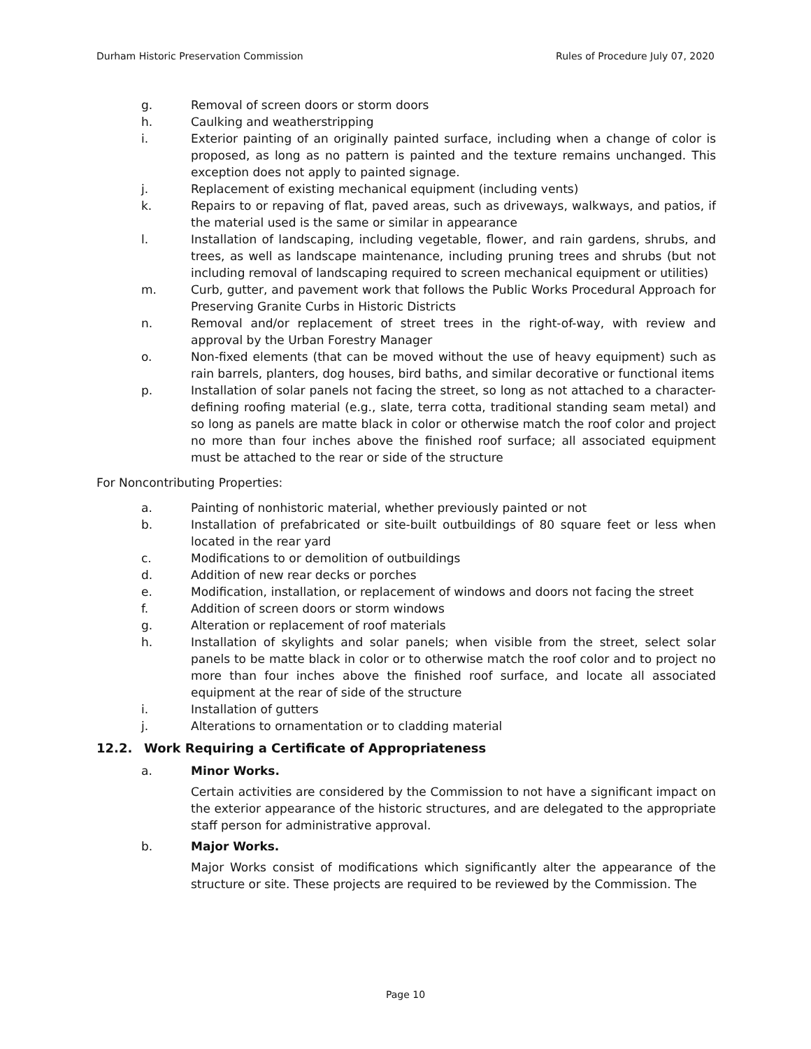Durham Historic Preservation Commission Rules of Procedure July 07, 2020
g. Removal of screen doors or storm doors
h. Caulking and weatherstripping
i. Exterior painting of an originally painted surface, including when a change of color is proposed, as long as no pattern is painted and the texture remains unchanged. This exception does not apply to painted signage.
j. Replacement of existing mechanical equipment (including vents)
k. Repairs to or repaving of flat, paved areas, such as driveways, walkways, and patios, if the material used is the same or similar in appearance
l. Installation of landscaping, including vegetable, flower, and rain gardens, shrubs, and trees, as well as landscape maintenance, including pruning trees and shrubs (but not including removal of landscaping required to screen mechanical equipment or utilities)
m. Curb, gutter, and pavement work that follows the Public Works Procedural Approach for Preserving Granite Curbs in Historic Districts
n. Removal and/or replacement of street trees in the right-of-way, with review and approval by the Urban Forestry Manager
o. Non-fixed elements (that can be moved without the use of heavy equipment) such as rain barrels, planters, dog houses, bird baths, and similar decorative or functional items
p. Installation of solar panels not facing the street, so long as not attached to a character-defining roofing material (e.g., slate, terra cotta, traditional standing seam metal) and so long as panels are matte black in color or otherwise match the roof color and project no more than four inches above the finished roof surface; all associated equipment must be attached to the rear or side of the structure
For Noncontributing Properties:
a. Painting of nonhistoric material, whether previously painted or not
b. Installation of prefabricated or site-built outbuildings of 80 square feet or less when located in the rear yard
c. Modifications to or demolition of outbuildings
d. Addition of new rear decks or porches
e. Modification, installation, or replacement of windows and doors not facing the street
f. Addition of screen doors or storm windows
g. Alteration or replacement of roof materials
h. Installation of skylights and solar panels; when visible from the street, select solar panels to be matte black in color or to otherwise match the roof color and to project no more than four inches above the finished roof surface, and locate all associated equipment at the rear of side of the structure
i. Installation of gutters
j. Alterations to ornamentation or to cladding material
12.2. Work Requiring a Certificate of Appropriateness
a. Minor Works.
Certain activities are considered by the Commission to not have a significant impact on the exterior appearance of the historic structures, and are delegated to the appropriate staff person for administrative approval.
b. Major Works.
Major Works consist of modifications which significantly alter the appearance of the structure or site. These projects are required to be reviewed by the Commission. The
Page 10